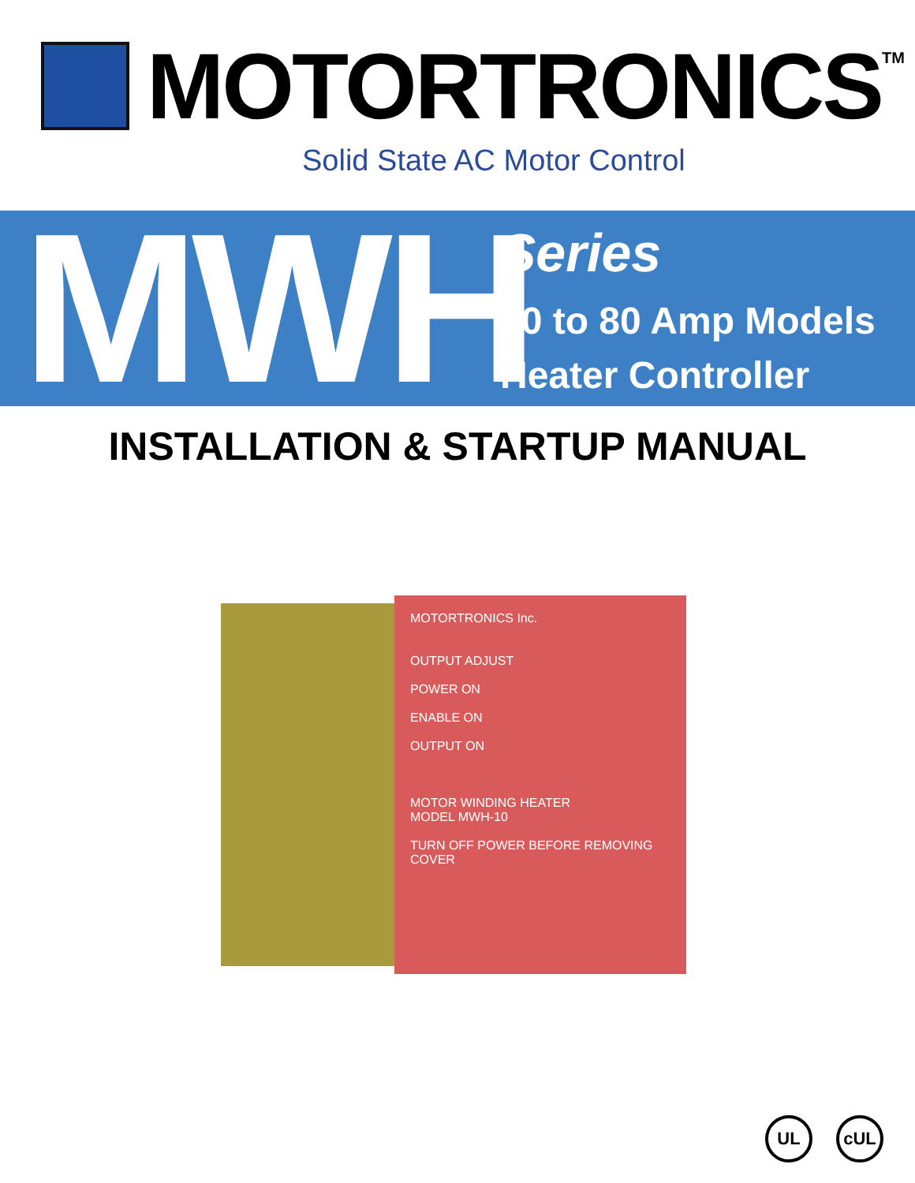MOTORTRONICS
TM
Solid State AC Motor Control
MWH
Series
10 to 80 Amp Models
Heater Controller
INSTALLATION & STARTUP MANUAL
MOTORTRONICS Inc.
OUTPUT ADJUST
POWER ON
ENABLE ON
OUTPUT ON
MOTOR WINDING HEATER
MODEL MWH-10
TURN OFF POWER BEFORE REMOVING COVER
UL cUL